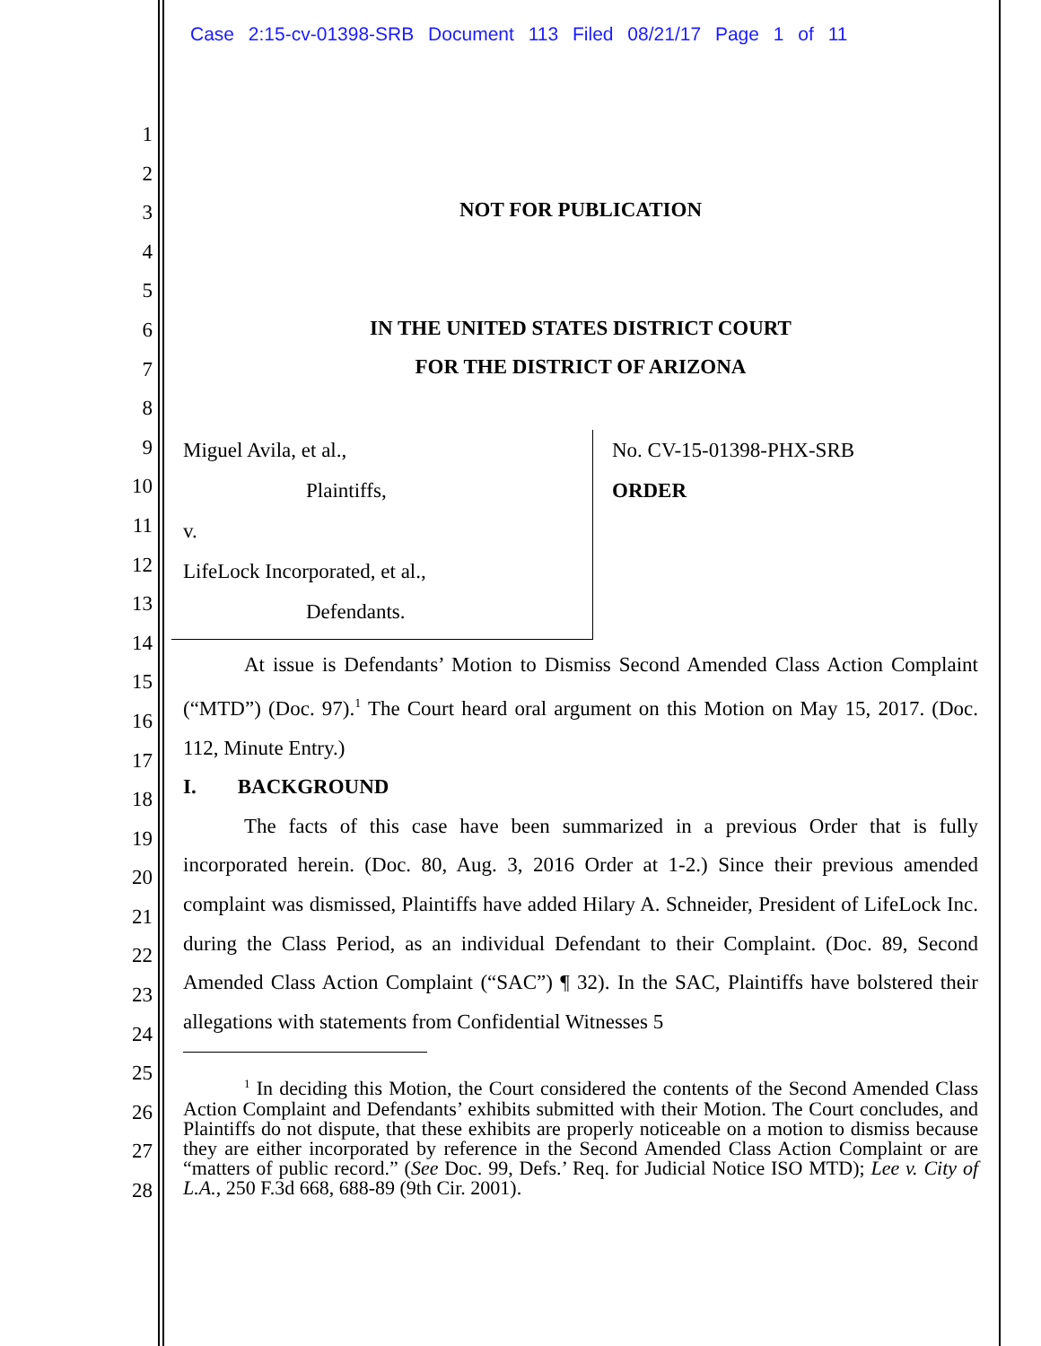Case 2:15-cv-01398-SRB Document 113 Filed 08/21/17 Page 1 of 11
1
2
3
4
5
6
7
8
9
10
11
12
13
14
15
16
17
18
19
20
21
22
23
24
25
26
27
28
NOT FOR PUBLICATION
IN THE UNITED STATES DISTRICT COURT
FOR THE DISTRICT OF ARIZONA
Miguel Avila, et al.,
Plaintiffs,
v.
LifeLock Incorporated, et al.,
Defendants.
No. CV-15-01398-PHX-SRB
ORDER
At issue is Defendants’ Motion to Dismiss Second Amended Class Action Complaint (“MTD”) (Doc. 97).<sup>1</sup> The Court heard oral argument on this Motion on May 15, 2017. (Doc. 112, Minute Entry.)
I. BACKGROUND
The facts of this case have been summarized in a previous Order that is fully incorporated herein. (Doc. 80, Aug. 3, 2016 Order at 1-2.) Since their previous amended complaint was dismissed, Plaintiffs have added Hilary A. Schneider, President of LifeLock Inc. during the Class Period, as an individual Defendant to their Complaint. (Doc. 89, Second Amended Class Action Complaint (“SAC”) ¶ 32). In the SAC, Plaintiffs have bolstered their allegations with statements from Confidential Witnesses 5
<sup>1</sup> In deciding this Motion, the Court considered the contents of the Second Amended Class Action Complaint and Defendants’ exhibits submitted with their Motion. The Court concludes, and Plaintiffs do not dispute, that these exhibits are properly noticeable on a motion to dismiss because they are either incorporated by reference in the Second Amended Class Action Complaint or are “matters of public record.” (See Doc. 99, Defs.’ Req. for Judicial Notice ISO MTD); Lee v. City of L.A., 250 F.3d 668, 688-89 (9th Cir. 2001).